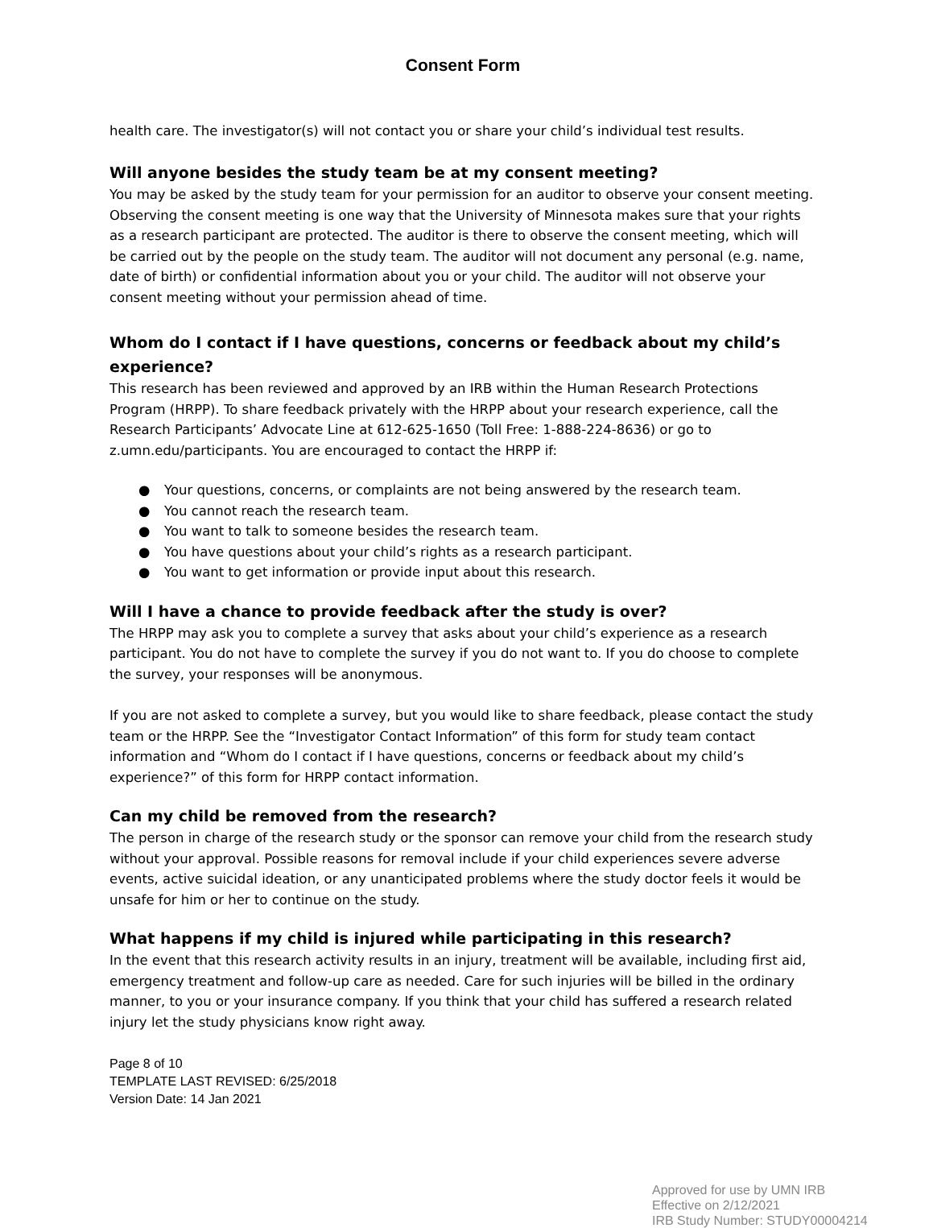Consent Form
health care. The investigator(s) will not contact you or share your child’s individual test results.
Will anyone besides the study team be at my consent meeting?
You may be asked by the study team for your permission for an auditor to observe your consent meeting. Observing the consent meeting is one way that the University of Minnesota makes sure that your rights as a research participant are protected. The auditor is there to observe the consent meeting, which will be carried out by the people on the study team. The auditor will not document any personal (e.g. name, date of birth) or confidential information about you or your child. The auditor will not observe your consent meeting without your permission ahead of time.
Whom do I contact if I have questions, concerns or feedback about my child’s experience?
This research has been reviewed and approved by an IRB within the Human Research Protections Program (HRPP). To share feedback privately with the HRPP about your research experience, call the Research Participants’ Advocate Line at 612-625-1650 (Toll Free: 1-888-224-8636) or go to z.umn.edu/participants. You are encouraged to contact the HRPP if:
● Your questions, concerns, or complaints are not being answered by the research team.
● You cannot reach the research team.
● You want to talk to someone besides the research team.
● You have questions about your child’s rights as a research participant.
● You want to get information or provide input about this research.
Will I have a chance to provide feedback after the study is over?
The HRPP may ask you to complete a survey that asks about your child’s experience as a research participant. You do not have to complete the survey if you do not want to. If you do choose to complete the survey, your responses will be anonymous.
If you are not asked to complete a survey, but you would like to share feedback, please contact the study team or the HRPP. See the “Investigator Contact Information” of this form for study team contact information and “Whom do I contact if I have questions, concerns or feedback about my child’s experience?” of this form for HRPP contact information.
Can my child be removed from the research?
The person in charge of the research study or the sponsor can remove your child from the research study without your approval. Possible reasons for removal include if your child experiences severe adverse events, active suicidal ideation, or any unanticipated problems where the study doctor feels it would be unsafe for him or her to continue on the study.
What happens if my child is injured while participating in this research?
In the event that this research activity results in an injury, treatment will be available, including first aid, emergency treatment and follow-up care as needed. Care for such injuries will be billed in the ordinary manner, to you or your insurance company. If you think that your child has suffered a research related injury let the study physicians know right away.
Page 8 of 10
TEMPLATE LAST REVISED: 6/25/2018
Version Date: 14 Jan 2021
Approved for use by UMN IRB
Effective on 2/12/2021
IRB Study Number: STUDY00004214